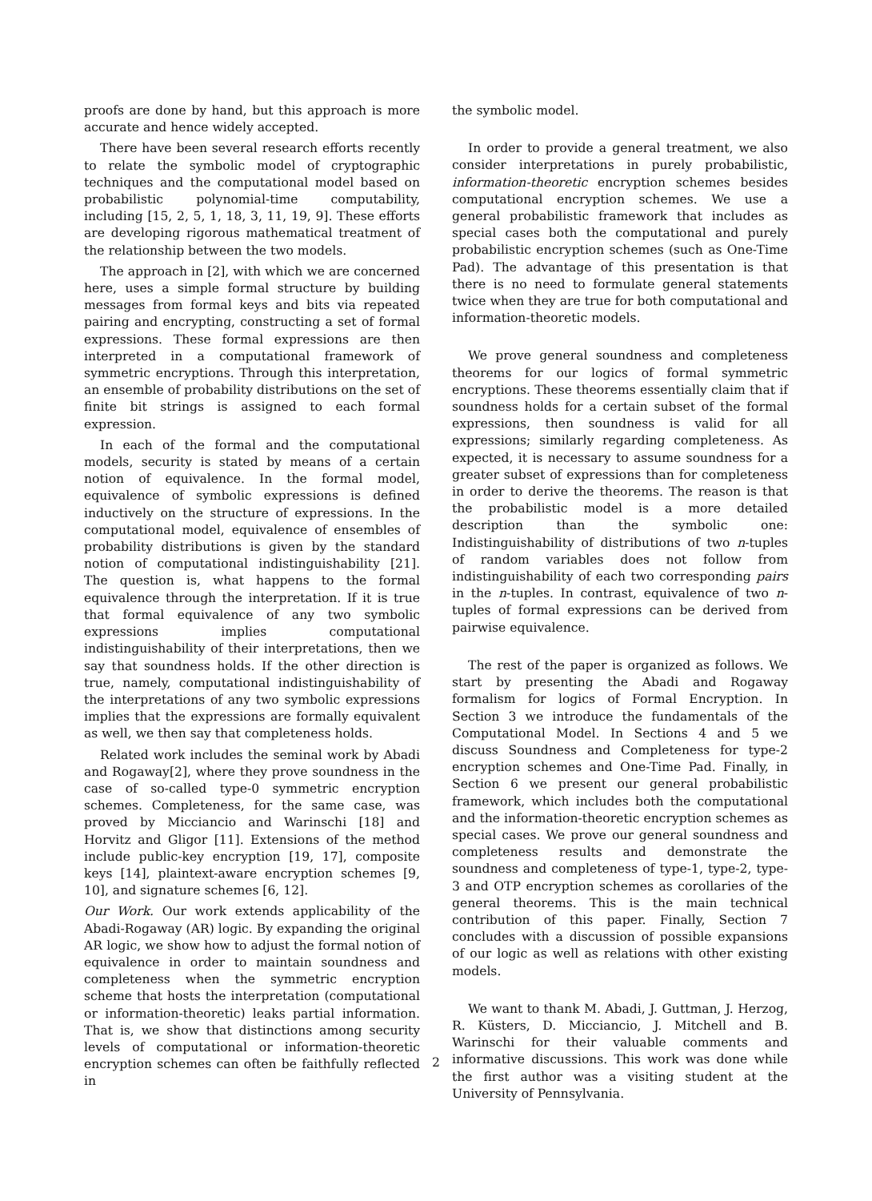proofs are done by hand, but this approach is more accurate and hence widely accepted.
There have been several research efforts recently to relate the symbolic model of cryptographic techniques and the computational model based on probabilistic polynomial-time computability, including [15, 2, 5, 1, 18, 3, 11, 19, 9]. These efforts are developing rigorous mathematical treatment of the relationship between the two models.
The approach in [2], with which we are concerned here, uses a simple formal structure by building messages from formal keys and bits via repeated pairing and encrypting, constructing a set of formal expressions. These formal expressions are then interpreted in a computational framework of symmetric encryptions. Through this interpretation, an ensemble of probability distributions on the set of finite bit strings is assigned to each formal expression.
In each of the formal and the computational models, security is stated by means of a certain notion of equivalence. In the formal model, equivalence of symbolic expressions is defined inductively on the structure of expressions. In the computational model, equivalence of ensembles of probability distributions is given by the standard notion of computational indistinguishability [21]. The question is, what happens to the formal equivalence through the interpretation. If it is true that formal equivalence of any two symbolic expressions implies computational indistinguishability of their interpretations, then we say that soundness holds. If the other direction is true, namely, computational indistinguishability of the interpretations of any two symbolic expressions implies that the expressions are formally equivalent as well, we then say that completeness holds.
Related work includes the seminal work by Abadi and Rogaway[2], where they prove soundness in the case of so-called type-0 symmetric encryption schemes. Completeness, for the same case, was proved by Micciancio and Warinschi [18] and Horvitz and Gligor [11]. Extensions of the method include public-key encryption [19, 17], composite keys [14], plaintext-aware encryption schemes [9, 10], and signature schemes [6, 12].
Our Work. Our work extends applicability of the Abadi-Rogaway (AR) logic. By expanding the original AR logic, we show how to adjust the formal notion of equivalence in order to maintain soundness and completeness when the symmetric encryption scheme that hosts the interpretation (computational or information-theoretic) leaks partial information. That is, we show that distinctions among security levels of computational or information-theoretic encryption schemes can often be faithfully reflected in
the symbolic model.
In order to provide a general treatment, we also consider interpretations in purely probabilistic, information-theoretic encryption schemes besides computational encryption schemes. We use a general probabilistic framework that includes as special cases both the computational and purely probabilistic encryption schemes (such as One-Time Pad). The advantage of this presentation is that there is no need to formulate general statements twice when they are true for both computational and information-theoretic models.
We prove general soundness and completeness theorems for our logics of formal symmetric encryptions. These theorems essentially claim that if soundness holds for a certain subset of the formal expressions, then soundness is valid for all expressions; similarly regarding completeness. As expected, it is necessary to assume soundness for a greater subset of expressions than for completeness in order to derive the theorems. The reason is that the probabilistic model is a more detailed description than the symbolic one: Indistinguishability of distributions of two n-tuples of random variables does not follow from indistinguishability of each two corresponding pairs in the n-tuples. In contrast, equivalence of two n-tuples of formal expressions can be derived from pairwise equivalence.
The rest of the paper is organized as follows. We start by presenting the Abadi and Rogaway formalism for logics of Formal Encryption. In Section 3 we introduce the fundamentals of the Computational Model. In Sections 4 and 5 we discuss Soundness and Completeness for type-2 encryption schemes and One-Time Pad. Finally, in Section 6 we present our general probabilistic framework, which includes both the computational and the information-theoretic encryption schemes as special cases. We prove our general soundness and completeness results and demonstrate the soundness and completeness of type-1, type-2, type-3 and OTP encryption schemes as corollaries of the general theorems. This is the main technical contribution of this paper. Finally, Section 7 concludes with a discussion of possible expansions of our logic as well as relations with other existing models.
We want to thank M. Abadi, J. Guttman, J. Herzog, R. Küsters, D. Micciancio, J. Mitchell and B. Warinschi for their valuable comments and informative discussions. This work was done while the first author was a visiting student at the University of Pennsylvania.
2